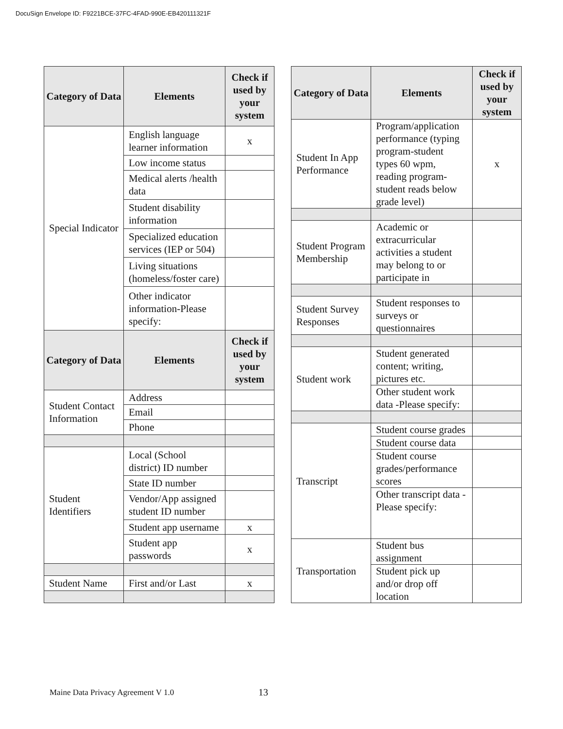DocuSign Envelope ID: F9221BCE-37FC-4FAD-990E-EB420111321F
| Category of Data | Elements | Check if used by your system |
| --- | --- | --- |
| Special Indicator | English language learner information | x |
| | Low income status | |
| | Medical alerts /health data | |
| | Student disability information | |
| | Specialized education services (IEP or 504) | |
| | Living situations (homeless/foster care) | |
| | Other indicator information-Please specify: | |
| Category of Data | Elements | Check if used by your system |
| Student Contact Information | Address | |
| | Email | |
| | Phone | |
| Student Identifiers | Local (School district) ID number | |
| | State ID number | |
| | Vendor/App assigned student ID number | |
| | Student app username | x |
| | Student app passwords | x |
| Student Name | First and/or Last | x |
| Category of Data | Elements | Check if used by your system |
| --- | --- | --- |
| Student In App Performance | Program/application performance (typing program-student types 60 wpm, reading program-student reads below grade level) | x |
| Student Program Membership | Academic or extracurricular activities a student may belong to or participate in | |
| Student Survey Responses | Student responses to surveys or questionnaires | |
| Student work | Student generated content; writing, pictures etc. | |
| | Other student work data -Please specify: | |
| Transcript | Student course grades | |
| | Student course data | |
| | Student course grades/performance scores | |
| | Other transcript data -Please specify: | |
| Transportation | Student bus assignment | |
| | Student pick up and/or drop off location | |
Maine Data Privacy Agreement V 1.0
13